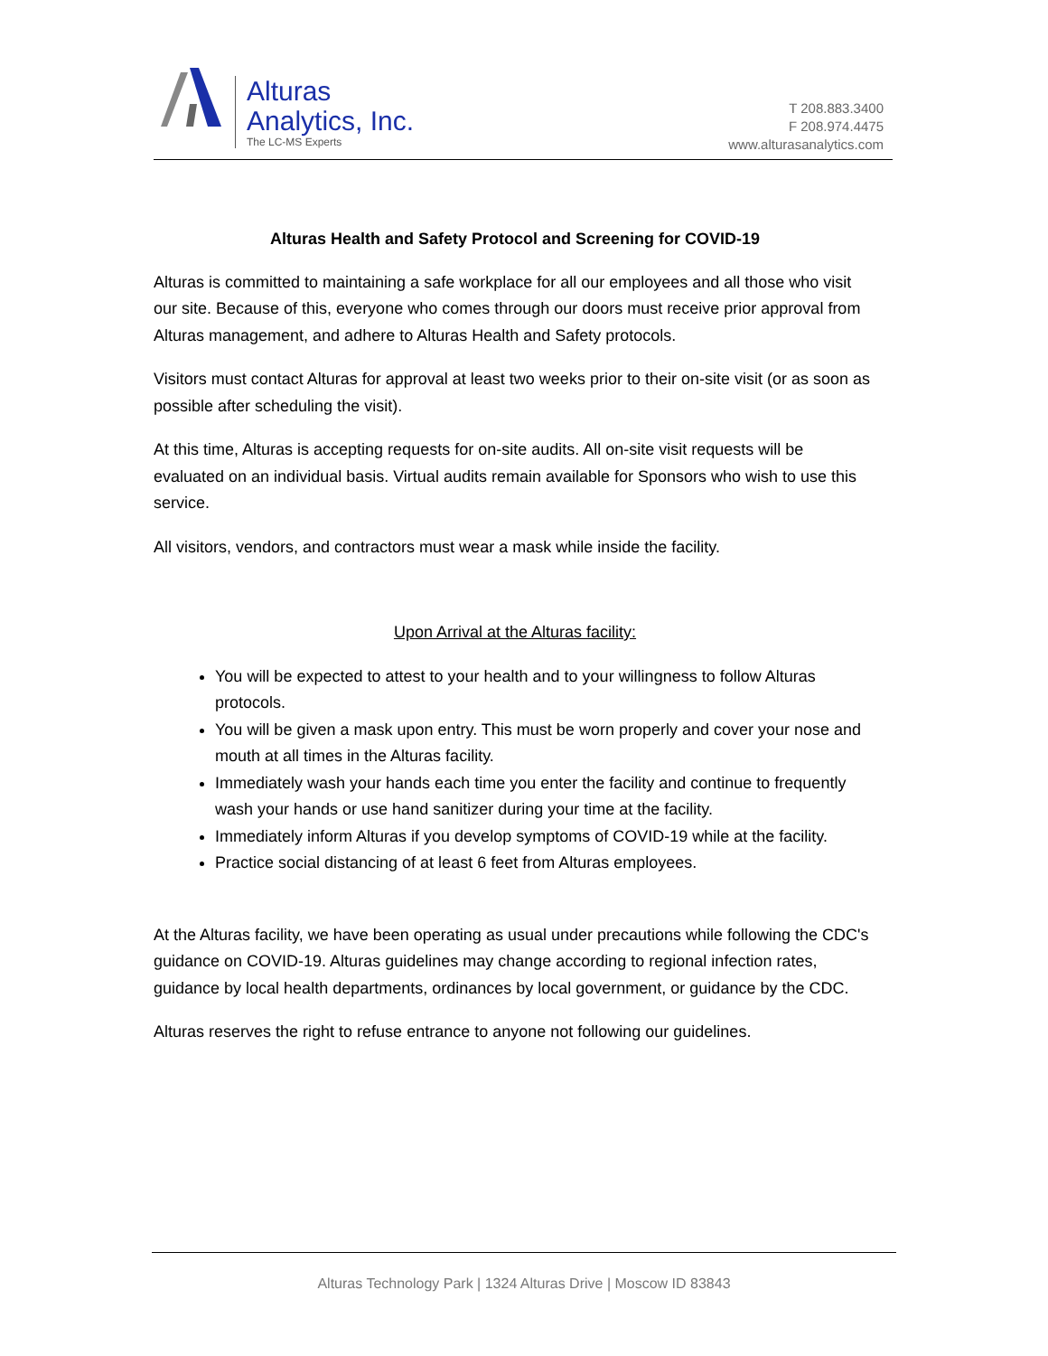Alturas
Analytics, Inc.
The LC-MS Experts
T 208.883.3400
F 208.974.4475
www.alturasanalytics.com
Alturas Health and Safety Protocol and Screening for COVID-19
Alturas is committed to maintaining a safe workplace for all our employees and all those who visit our site. Because of this, everyone who comes through our doors must receive prior approval from Alturas management, and adhere to Alturas Health and Safety protocols.
Visitors must contact Alturas for approval at least two weeks prior to their on-site visit (or as soon as possible after scheduling the visit).
At this time, Alturas is accepting requests for on-site audits. All on-site visit requests will be evaluated on an individual basis. Virtual audits remain available for Sponsors who wish to use this service.
All visitors, vendors, and contractors must wear a mask while inside the facility.
Upon Arrival at the Alturas facility:
You will be expected to attest to your health and to your willingness to follow Alturas protocols.
You will be given a mask upon entry. This must be worn properly and cover your nose and mouth at all times in the Alturas facility.
Immediately wash your hands each time you enter the facility and continue to frequently wash your hands or use hand sanitizer during your time at the facility.
Immediately inform Alturas if you develop symptoms of COVID-19 while at the facility.
Practice social distancing of at least 6 feet from Alturas employees.
At the Alturas facility, we have been operating as usual under precautions while following the CDC's guidance on COVID-19. Alturas guidelines may change according to regional infection rates, guidance by local health departments, ordinances by local government, or guidance by the CDC.
Alturas reserves the right to refuse entrance to anyone not following our guidelines.
Alturas Technology Park | 1324 Alturas Drive | Moscow ID 83843